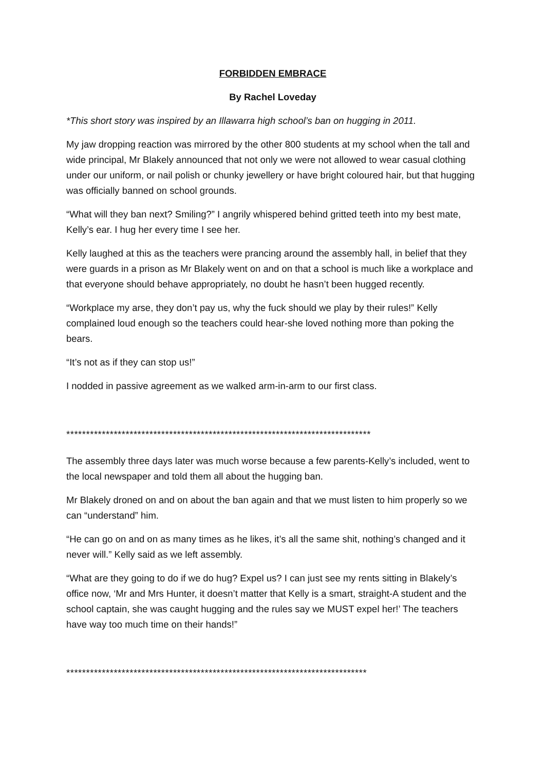FORBIDDEN EMBRACE
By Rachel Loveday
*This short story was inspired by an Illawarra high school’s ban on hugging in 2011.
My jaw dropping reaction was mirrored by the other 800 students at my school when the tall and wide principal, Mr Blakely announced that not only we were not allowed to wear casual clothing under our uniform, or nail polish or chunky jewellery or have bright coloured hair, but that hugging was officially banned on school grounds.
“What will they ban next? Smiling?” I angrily whispered behind gritted teeth into my best mate, Kelly’s ear. I hug her every time I see her.
Kelly laughed at this as the teachers were prancing around the assembly hall, in belief that they were guards in a prison as Mr Blakely went on and on that a school is much like a workplace and that everyone should behave appropriately, no doubt he hasn’t been hugged recently.
“Workplace my arse, they don’t pay us, why the fuck should we play by their rules!” Kelly complained loud enough so the teachers could hear-she loved nothing more than poking the bears.
“It’s not as if they can stop us!”
I nodded in passive agreement as we walked arm-in-arm to our first class.
*****************************************************************************
The assembly three days later was much worse because a few parents-Kelly’s included, went to the local newspaper and told them all about the hugging ban.
Mr Blakely droned on and on about the ban again and that we must listen to him properly so we can “understand” him.
“He can go on and on as many times as he likes, it’s all the same shit, nothing’s changed and it never will.” Kelly said as we left assembly.
“What are they going to do if we do hug? Expel us? I can just see my rents sitting in Blakely’s office now, ‘Mr and Mrs Hunter, it doesn’t matter that Kelly is a smart, straight-A student and the school captain, she was caught hugging and the rules say we MUST expel her!’ The teachers have way too much time on their hands!”
****************************************************************************